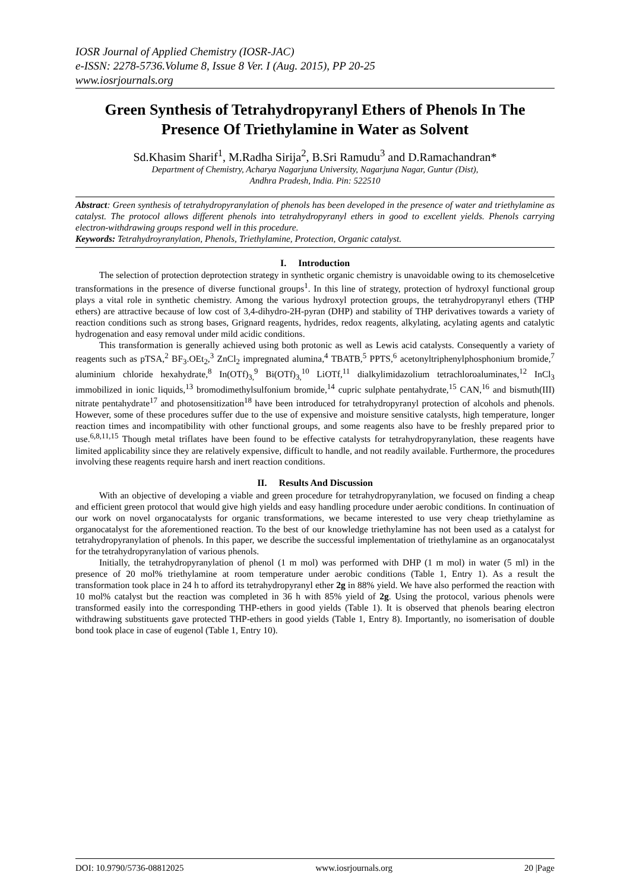IOSR Journal of Applied Chemistry (IOSR-JAC)
e-ISSN: 2278-5736.Volume 8, Issue 8 Ver. I (Aug. 2015), PP 20-25
www.iosrjournals.org
Green Synthesis of Tetrahydropyranyl Ethers of Phenols In The Presence Of Triethylamine in Water as Solvent
Sd.Khasim Sharif<sup>1</sup>, M.Radha Sirija<sup>2</sup>, B.Sri Ramudu<sup>3</sup> and D.Ramachandran*
Department of Chemistry, Acharya Nagarjuna University, Nagarjuna Nagar, Guntur (Dist),
Andhra Pradesh, India. Pin: 522510
Abstract: Green synthesis of tetrahydropyranylation of phenols has been developed in the presence of water and triethylamine as catalyst. The protocol allows different phenols into tetrahydropyranyl ethers in good to excellent yields. Phenols carrying electron-withdrawing groups respond well in this procedure.
Keywords: Tetrahydroyranylation, Phenols, Triethylamine, Protection, Organic catalyst.
I. Introduction
The selection of protection deprotection strategy in synthetic organic chemistry is unavoidable owing to its chemoselcetive transformations in the presence of diverse functional groups<sup>1</sup>. In this line of strategy, protection of hydroxyl functional group plays a vital role in synthetic chemistry. Among the various hydroxyl protection groups, the tetrahydropyranyl ethers (THP ethers) are attractive because of low cost of 3,4-dihydro-2H-pyran (DHP) and stability of THP derivatives towards a variety of reaction conditions such as strong bases, Grignard reagents, hydrides, redox reagents, alkylating, acylating agents and catalytic hydrogenation and easy removal under mild acidic conditions.
This transformation is generally achieved using both protonic as well as Lewis acid catalysts. Consequently a variety of reagents such as pTSA,<sup>2</sup> BF<sub>3</sub>.OEt<sub>2</sub>,<sup>3</sup> ZnCl<sub>2</sub> impregnated alumina,<sup>4</sup> TBATB,<sup>5</sup> PPTS,<sup>6</sup> acetonyltriphenylphosphonium bromide,<sup>7</sup> aluminium chloride hexahydrate,<sup>8</sup> In(OTf)<sub>3,</sub><sup>9</sup> Bi(OTf)<sub>3,</sub><sup>10</sup> LiOTf,<sup>11</sup> dialkylimidazolium tetrachloroaluminates,<sup>12</sup> InCl<sub>3</sub> immobilized in ionic liquids,<sup>13</sup> bromodimethylsulfonium bromide,<sup>14</sup> cupric sulphate pentahydrate,<sup>15</sup> CAN,<sup>16</sup> and bismuth(III) nitrate pentahydrate<sup>17</sup> and photosensitization<sup>18</sup> have been introduced for tetrahydropyranyl protection of alcohols and phenols. However, some of these procedures suffer due to the use of expensive and moisture sensitive catalysts, high temperature, longer reaction times and incompatibility with other functional groups, and some reagents also have to be freshly prepared prior to use.<sup>6,8,11,15</sup> Though metal triflates have been found to be effective catalysts for tetrahydropyranylation, these reagents have limited applicability since they are relatively expensive, difficult to handle, and not readily available. Furthermore, the procedures involving these reagents require harsh and inert reaction conditions.
II. Results And Discussion
With an objective of developing a viable and green procedure for tetrahydropyranylation, we focused on finding a cheap and efficient green protocol that would give high yields and easy handling procedure under aerobic conditions. In continuation of our work on novel organocatalysts for organic transformations, we became interested to use very cheap triethylamine as organocatalyst for the aforementioned reaction. To the best of our knowledge triethylamine has not been used as a catalyst for tetrahydropyranylation of phenols. In this paper, we describe the successful implementation of triethylamine as an organocatalyst for the tetrahydropyranylation of various phenols.
Initially, the tetrahydropyranylation of phenol (1 m mol) was performed with DHP (1 m mol) in water (5 ml) in the presence of 20 mol% triethylamine at room temperature under aerobic conditions (Table 1, Entry 1). As a result the transformation took place in 24 h to afford its tetrahydropyranyl ether 2g in 88% yield. We have also performed the reaction with 10 mol% catalyst but the reaction was completed in 36 h with 85% yield of 2g. Using the protocol, various phenols were transformed easily into the corresponding THP-ethers in good yields (Table 1). It is observed that phenols bearing electron withdrawing substituents gave protected THP-ethers in good yields (Table 1, Entry 8). Importantly, no isomerisation of double bond took place in case of eugenol (Table 1, Entry 10).
DOI: 10.9790/5736-08812025 www.iosrjournals.org 20 |Page